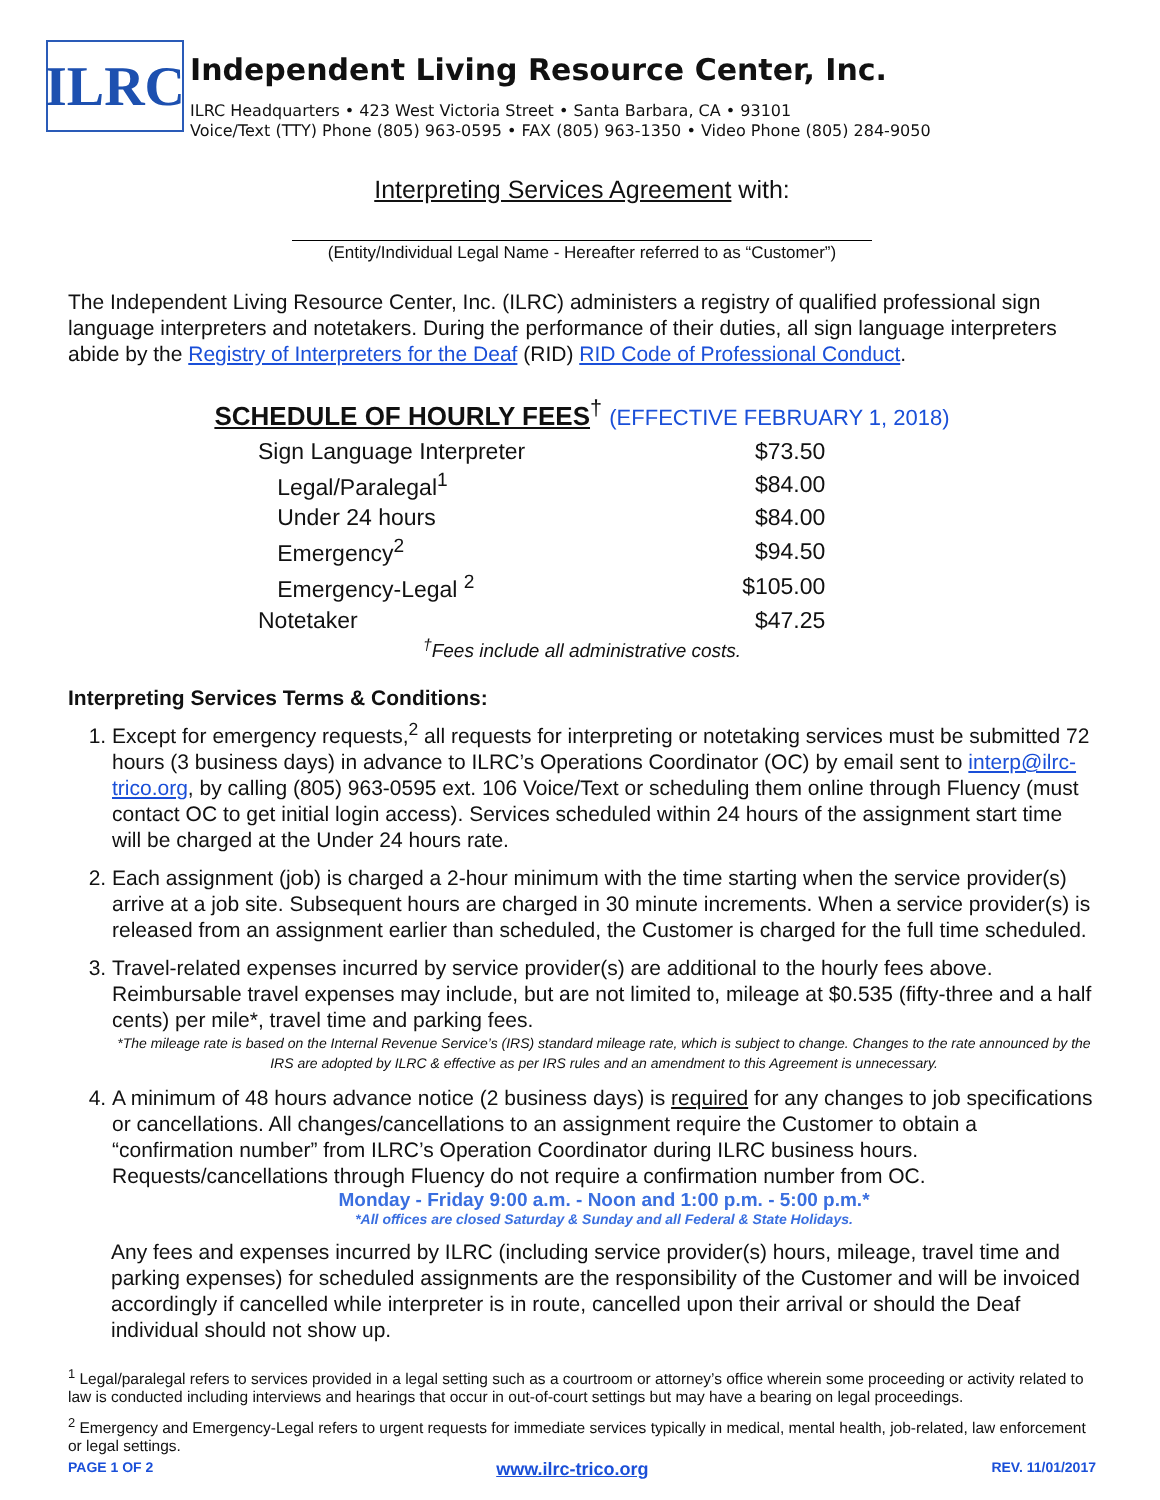ILRC
Independent Living Resource Center, Inc.
ILRC Headquarters • 423 West Victoria Street • Santa Barbara, CA • 93101
Voice/Text (TTY) Phone (805) 963-0595 • FAX (805) 963-1350 • Video Phone (805) 284-9050
Interpreting Services Agreement with:
(Entity/Individual Legal Name - Hereafter referred to as “Customer”)
The Independent Living Resource Center, Inc. (ILRC) administers a registry of qualified professional sign language interpreters and notetakers. During the performance of their duties, all sign language interpreters abide by the Registry of Interpreters for the Deaf (RID) RID Code of Professional Conduct.
SCHEDULE OF HOURLY FEES<sup>†</sup> (EFFECTIVE FEBRUARY 1, 2018)
| Sign Language Interpreter | $73.50 |
| Legal/Paralegal<sup>1</sup> | $84.00 |
| Under 24 hours | $84.00 |
| Emergency<sup>2</sup> | $94.50 |
| Emergency-Legal <sup>2</sup> | $105.00 |
| Notetaker | $47.25 |
<sup>†</sup> Fees include all administrative costs.
Interpreting Services Terms & Conditions:
1. Except for emergency requests,<sup>2</sup> all requests for interpreting or notetaking services must be submitted 72 hours (3 business days) in advance to ILRC’s Operations Coordinator (OC) by email sent to interp@ilrc-trico.org, by calling (805) 963-0595 ext. 106 Voice/Text or scheduling them online through Fluency (must contact OC to get initial login access). Services scheduled within 24 hours of the assignment start time will be charged at the Under 24 hours rate.
2. Each assignment (job) is charged a 2-hour minimum with the time starting when the service provider(s) arrive at a job site. Subsequent hours are charged in 30 minute increments. When a service provider(s) is released from an assignment earlier than scheduled, the Customer is charged for the full time scheduled.
3. Travel-related expenses incurred by service provider(s) are additional to the hourly fees above. Reimbursable travel expenses may include, but are not limited to, mileage at $0.535 (fifty-three and a half cents) per mile*, travel time and parking fees.
*The mileage rate is based on the Internal Revenue Service’s (IRS) standard mileage rate, which is subject to change. Changes to the rate announced by the IRS are adopted by ILRC & effective as per IRS rules and an amendment to this Agreement is unnecessary.
4. A minimum of 48 hours advance notice (2 business days) is required for any changes to job specifications or cancellations. All changes/cancellations to an assignment require the Customer to obtain a “confirmation number” from ILRC’s Operation Coordinator during ILRC business hours. Requests/cancellations through Fluency do not require a confirmation number from OC.
Monday - Friday 9:00 a.m. - Noon and 1:00 p.m. - 5:00 p.m.*
*All offices are closed Saturday & Sunday and all Federal & State Holidays.
Any fees and expenses incurred by ILRC (including service provider(s) hours, mileage, travel time and parking expenses) for scheduled assignments are the responsibility of the Customer and will be invoiced accordingly if cancelled while interpreter is in route, cancelled upon their arrival or should the Deaf individual should not show up.
<sup>1</sup> Legal/paralegal refers to services provided in a legal setting such as a courtroom or attorney’s office wherein some proceeding or activity related to law is conducted including interviews and hearings that occur in out-of-court settings but may have a bearing on legal proceedings.
<sup>2</sup> Emergency and Emergency-Legal refers to urgent requests for immediate services typically in medical, mental health, job-related, law enforcement or legal settings.
PAGE 1 OF 2 www.ilrc-trico.org REV. 11/01/2017